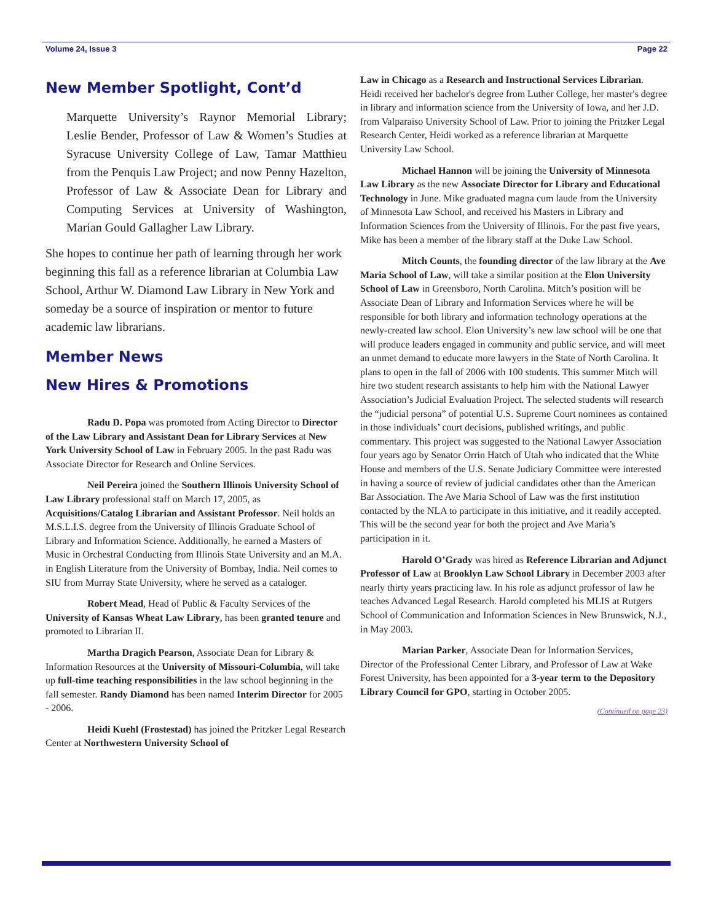Volume 24, Issue 3 Page 22
New Member Spotlight, Cont’d
Marquette University’s Raynor Memorial Library; Leslie Bender, Professor of Law & Women’s Studies at Syracuse University College of Law, Tamar Matthieu from the Penquis Law Project; and now Penny Hazelton, Professor of Law & Associate Dean for Library and Computing Services at University of Washington, Marian Gould Gallagher Law Library.
She hopes to continue her path of learning through her work beginning this fall as a reference librarian at Columbia Law School, Arthur W. Diamond Law Library in New York and someday be a source of inspiration or mentor to future academic law librarians.
Member News
New Hires & Promotions
Radu D. Popa was promoted from Acting Director to Director of the Law Library and Assistant Dean for Library Services at New York University School of Law in February 2005. In the past Radu was Associate Director for Research and Online Services.
Neil Pereira joined the Southern Illinois University School of Law Library professional staff on March 17, 2005, as Acquisitions/Catalog Librarian and Assistant Professor. Neil holds an M.S.L.I.S. degree from the University of Illinois Graduate School of Library and Information Science. Additionally, he earned a Masters of Music in Orchestral Conducting from Illinois State University and an M.A. in English Literature from the University of Bombay, India. Neil comes to SIU from Murray State University, where he served as a cataloger.
Robert Mead, Head of Public & Faculty Services of the University of Kansas Wheat Law Library, has been granted tenure and promoted to Librarian II.
Martha Dragich Pearson, Associate Dean for Library & Information Resources at the University of Missouri-Columbia, will take up full-time teaching responsibilities in the law school beginning in the fall semester. Randy Diamond has been named Interim Director for 2005 - 2006.
Heidi Kuehl (Frostestad) has joined the Pritzker Legal Research Center at Northwestern University School of
Law in Chicago as a Research and Instructional Services Librarian. Heidi received her bachelor's degree from Luther College, her master's degree in library and information science from the University of Iowa, and her J.D. from Valparaiso University School of Law. Prior to joining the Pritzker Legal Research Center, Heidi worked as a reference librarian at Marquette University Law School.
Michael Hannon will be joining the University of Minnesota Law Library as the new Associate Director for Library and Educational Technology in June. Mike graduated magna cum laude from the University of Minnesota Law School, and received his Masters in Library and Information Sciences from the University of Illinois. For the past five years, Mike has been a member of the library staff at the Duke Law School.
Mitch Counts, the founding director of the law library at the Ave Maria School of Law, will take a similar position at the Elon University School of Law in Greensboro, North Carolina. Mitch’s position will be Associate Dean of Library and Information Services where he will be responsible for both library and information technology operations at the newly-created law school. Elon University’s new law school will be one that will produce leaders engaged in community and public service, and will meet an unmet demand to educate more lawyers in the State of North Carolina. It plans to open in the fall of 2006 with 100 students. This summer Mitch will hire two student research assistants to help him with the National Lawyer Association’s Judicial Evaluation Project. The selected students will research the “judicial persona” of potential U.S. Supreme Court nominees as contained in those individuals’ court decisions, published writings, and public commentary. This project was suggested to the National Lawyer Association four years ago by Senator Orrin Hatch of Utah who indicated that the White House and members of the U.S. Senate Judiciary Committee were interested in having a source of review of judicial candidates other than the American Bar Association. The Ave Maria School of Law was the first institution contacted by the NLA to participate in this initiative, and it readily accepted. This will be the second year for both the project and Ave Maria’s participation in it.
Harold O’Grady was hired as Reference Librarian and Adjunct Professor of Law at Brooklyn Law School Library in December 2003 after nearly thirty years practicing law. In his role as adjunct professor of law he teaches Advanced Legal Research. Harold completed his MLIS at Rutgers School of Communication and Information Sciences in New Brunswick, N.J., in May 2003.
Marian Parker, Associate Dean for Information Services, Director of the Professional Center Library, and Professor of Law at Wake Forest University, has been appointed for a 3-year term to the Depository Library Council for GPO, starting in October 2005.
(Continued on page 23)